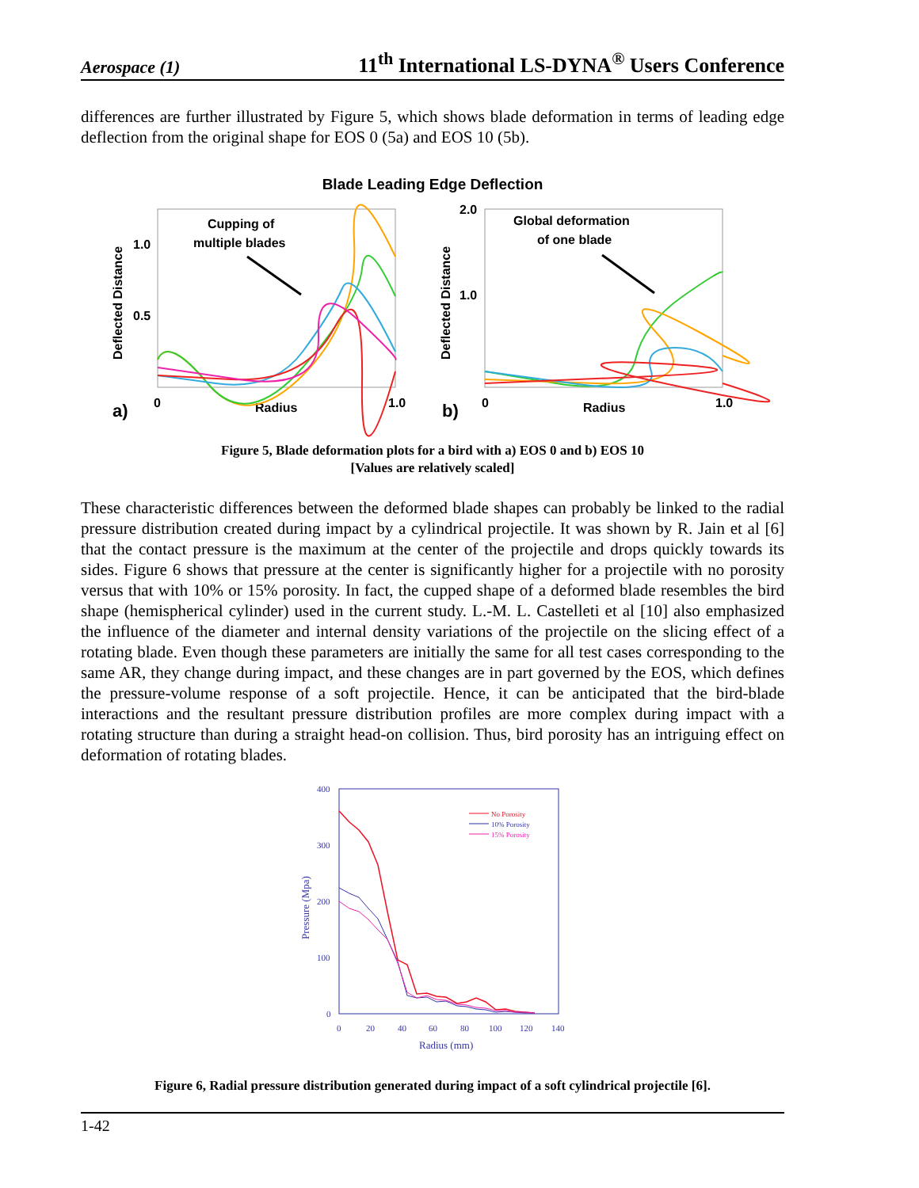Aerospace (1) 11<sup>th</sup> International LS-DYNA<sup>®</sup> Users Conference
differences are further illustrated by Figure 5, which shows blade deformation in terms of leading edge deflection from the original shape for EOS 0 (5a) and EOS 10 (5b).
Blade Leading Edge Deflection
Deflected Distance
1.0
0.5
Cupping of
multiple blades
0
Radius
1.0
a)
Deflected Distance
2.0
1.0
Global deformation
of one blade
0
Radius
1.0
b)
Figure 5, Blade deformation plots for a bird with a) EOS 0 and b) EOS 10
[Values are relatively scaled]
These characteristic differences between the deformed blade shapes can probably be linked to the radial pressure distribution created during impact by a cylindrical projectile. It was shown by R. Jain et al [6] that the contact pressure is the maximum at the center of the projectile and drops quickly towards its sides. Figure 6 shows that pressure at the center is significantly higher for a projectile with no porosity versus that with 10% or 15% porosity. In fact, the cupped shape of a deformed blade resembles the bird shape (hemispherical cylinder) used in the current study. L.-M. L. Castelleti et al [10] also emphasized the influence of the diameter and internal density variations of the projectile on the slicing effect of a rotating blade. Even though these parameters are initially the same for all test cases corresponding to the same AR, they change during impact, and these changes are in part governed by the EOS, which defines the pressure-volume response of a soft projectile. Hence, it can be anticipated that the bird-blade interactions and the resultant pressure distribution profiles are more complex during impact with a rotating structure than during a straight head-on collision. Thus, bird porosity has an intriguing effect on deformation of rotating blades.
400
300
200
100
0
0
20
40
60
80
100
120
140
Pressure (Mpa)
Radius (mm)
No Porosity
10% Porosity
15% Porosity
Figure 6, Radial pressure distribution generated during impact of a soft cylindrical projectile [6].
1-42